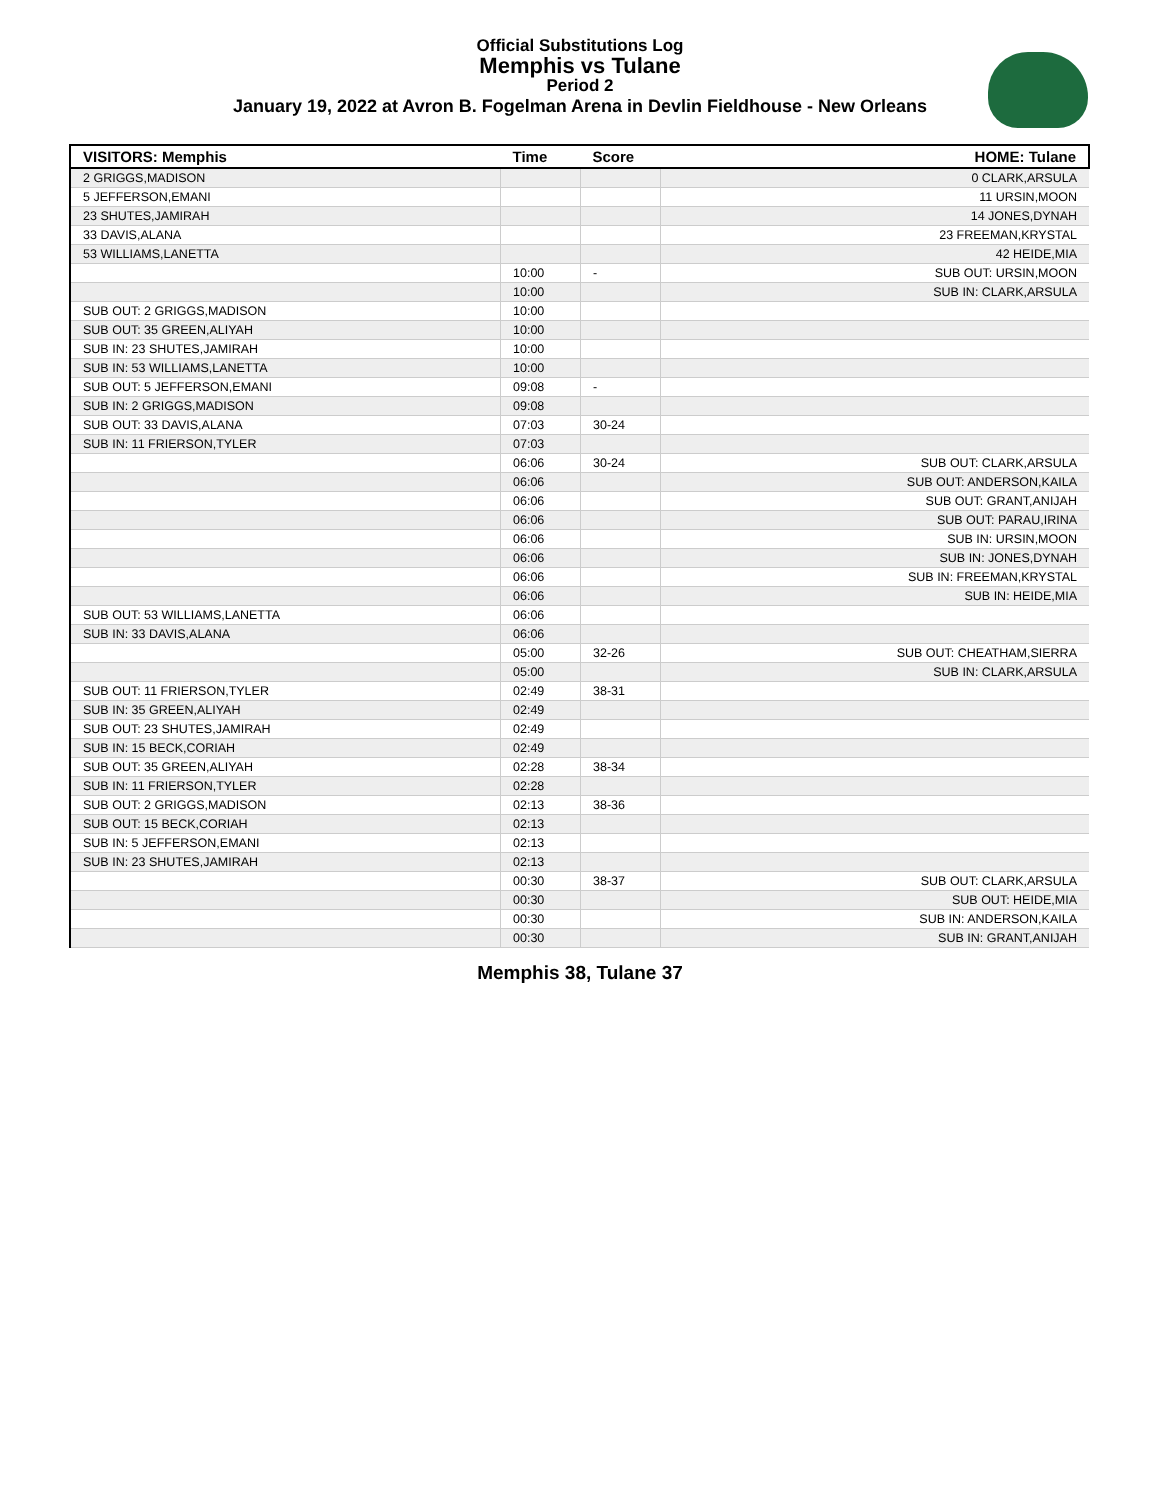Official Substitutions Log
Memphis vs Tulane
Period 2
January 19, 2022 at Avron B. Fogelman Arena in Devlin Fieldhouse - New Orleans
| VISITORS: Memphis | Time | Score | HOME: Tulane |
| --- | --- | --- | --- |
| 2 GRIGGS,MADISON | | | 0 CLARK,ARSULA |
| 5 JEFFERSON,EMANI | | | 11 URSIN,MOON |
| 23 SHUTES,JAMIRAH | | | 14 JONES,DYNAH |
| 33 DAVIS,ALANA | | | 23 FREEMAN,KRYSTAL |
| 53 WILLIAMS,LANETTA | | | 42 HEIDE,MIA |
| | 10:00 | - | SUB OUT: URSIN,MOON |
| | 10:00 | | SUB IN: CLARK,ARSULA |
| SUB OUT: 2 GRIGGS,MADISON | 10:00 | | |
| SUB OUT: 35 GREEN,ALIYAH | 10:00 | | |
| SUB IN: 23 SHUTES,JAMIRAH | 10:00 | | |
| SUB IN: 53 WILLIAMS,LANETTA | 10:00 | | |
| SUB OUT: 5 JEFFERSON,EMANI | 09:08 | - | |
| SUB IN: 2 GRIGGS,MADISON | 09:08 | | |
| SUB OUT: 33 DAVIS,ALANA | 07:03 | 30-24 | |
| SUB IN: 11 FRIERSON,TYLER | 07:03 | | |
| | 06:06 | 30-24 | SUB OUT: CLARK,ARSULA |
| | 06:06 | | SUB OUT: ANDERSON,KAILA |
| | 06:06 | | SUB OUT: GRANT,ANIJAH |
| | 06:06 | | SUB OUT: PARAU,IRINA |
| | 06:06 | | SUB IN: URSIN,MOON |
| | 06:06 | | SUB IN: JONES,DYNAH |
| | 06:06 | | SUB IN: FREEMAN,KRYSTAL |
| | 06:06 | | SUB IN: HEIDE,MIA |
| SUB OUT: 53 WILLIAMS,LANETTA | 06:06 | | |
| SUB IN: 33 DAVIS,ALANA | 06:06 | | |
| | 05:00 | 32-26 | SUB OUT: CHEATHAM,SIERRA |
| | 05:00 | | SUB IN: CLARK,ARSULA |
| SUB OUT: 11 FRIERSON,TYLER | 02:49 | 38-31 | |
| SUB IN: 35 GREEN,ALIYAH | 02:49 | | |
| SUB OUT: 23 SHUTES,JAMIRAH | 02:49 | | |
| SUB IN: 15 BECK,CORIAH | 02:49 | | |
| SUB OUT: 35 GREEN,ALIYAH | 02:28 | 38-34 | |
| SUB IN: 11 FRIERSON,TYLER | 02:28 | | |
| SUB OUT: 2 GRIGGS,MADISON | 02:13 | 38-36 | |
| SUB OUT: 15 BECK,CORIAH | 02:13 | | |
| SUB IN: 5 JEFFERSON,EMANI | 02:13 | | |
| SUB IN: 23 SHUTES,JAMIRAH | 02:13 | | |
| | 00:30 | 38-37 | SUB OUT: CLARK,ARSULA |
| | 00:30 | | SUB OUT: HEIDE,MIA |
| | 00:30 | | SUB IN: ANDERSON,KAILA |
| | 00:30 | | SUB IN: GRANT,ANIJAH |
Memphis 38, Tulane 37